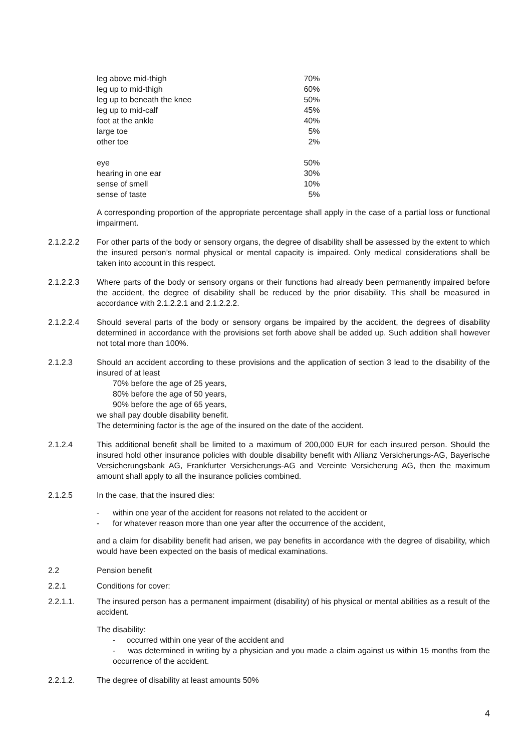| leg above mid-thigh | 70% |
| leg up to mid-thigh | 60% |
| leg up to beneath the knee | 50% |
| leg up to mid-calf | 45% |
| foot at the ankle | 40% |
| large toe | 5% |
| other toe | 2% |
| eye | 50% |
| hearing in one ear | 30% |
| sense of smell | 10% |
| sense of taste | 5% |
A corresponding proportion of the appropriate percentage shall apply in the case of a partial loss or functional impairment.
2.1.2.2.2 For other parts of the body or sensory organs, the degree of disability shall be assessed by the extent to which the insured person’s normal physical or mental capacity is impaired. Only medical considerations shall be taken into account in this respect.
2.1.2.2.3 Where parts of the body or sensory organs or their functions had already been permanently impaired before the accident, the degree of disability shall be reduced by the prior disability. This shall be measured in accordance with 2.1.2.2.1 and 2.1.2.2.2.
2.1.2.2.4 Should several parts of the body or sensory organs be impaired by the accident, the degrees of disability determined in accordance with the provisions set forth above shall be added up. Such addition shall however not total more than 100%.
2.1.2.3 Should an accident according to these provisions and the application of section 3 lead to the disability of the insured of at least
70% before the age of 25 years,
80% before the age of 50 years,
90% before the age of 65 years,
we shall pay double disability benefit.
The determining factor is the age of the insured on the date of the accident.
2.1.2.4 This additional benefit shall be limited to a maximum of 200,000 EUR for each insured person. Should the insured hold other insurance policies with double disability benefit with Allianz Versicherungs-AG, Bayerische Versicherungsbank AG, Frankfurter Versicherungs-AG and Vereinte Versicherung AG, then the maximum amount shall apply to all the insurance policies combined.
2.1.2.5 In the case, that the insured dies:
- within one year of the accident for reasons not related to the accident or
- for whatever reason more than one year after the occurrence of the accident,
and a claim for disability benefit had arisen, we pay benefits in accordance with the degree of disability, which would have been expected on the basis of medical examinations.
2.2 Pension benefit
2.2.1 Conditions for cover:
2.2.1.1. The insured person has a permanent impairment (disability) of his physical or mental abilities as a result of the accident.
The disability:
- occurred within one year of the accident and
- was determined in writing by a physician and you made a claim against us within 15 months from the occurrence of the accident.
2.2.1.2. The degree of disability at least amounts 50%
4